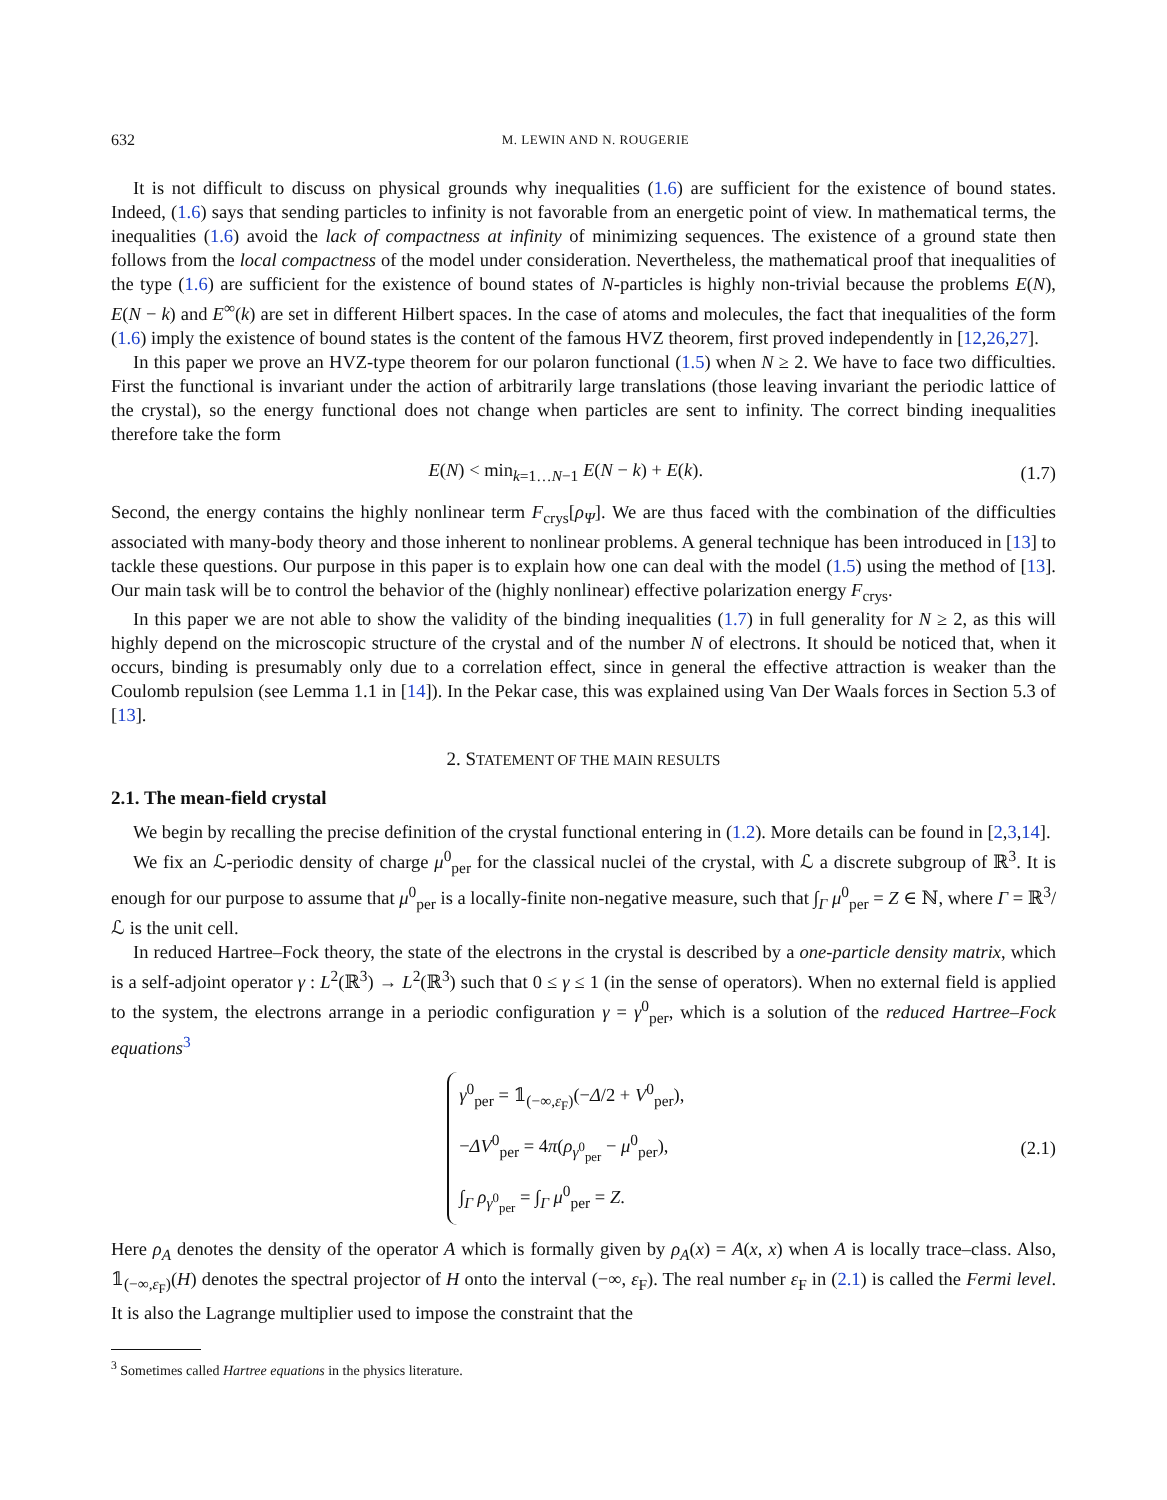632 M. LEWIN AND N. ROUGERIE
It is not difficult to discuss on physical grounds why inequalities (1.6) are sufficient for the existence of bound states. Indeed, (1.6) says that sending particles to infinity is not favorable from an energetic point of view. In mathematical terms, the inequalities (1.6) avoid the lack of compactness at infinity of minimizing sequences. The existence of a ground state then follows from the local compactness of the model under consideration. Nevertheless, the mathematical proof that inequalities of the type (1.6) are sufficient for the existence of bound states of N-particles is highly non-trivial because the problems E(N), E(N − k) and E<sup>∞</sup>(k) are set in different Hilbert spaces. In the case of atoms and molecules, the fact that inequalities of the form (1.6) imply the existence of bound states is the content of the famous HVZ theorem, first proved independently in [12,26,27].
In this paper we prove an HVZ-type theorem for our polaron functional (1.5) when N ≥ 2. We have to face two difficulties. First the functional is invariant under the action of arbitrarily large translations (those leaving invariant the periodic lattice of the crystal), so the energy functional does not change when particles are sent to infinity. The correct binding inequalities therefore take the form
E(N) < min<sub>k=1…N−1</sub> E(N − k) + E(k). (1.7)
Second, the energy contains the highly nonlinear term F<sub>crys</sub>[ρ<sub>Ψ</sub>]. We are thus faced with the combination of the difficulties associated with many-body theory and those inherent to nonlinear problems. A general technique has been introduced in [13] to tackle these questions. Our purpose in this paper is to explain how one can deal with the model (1.5) using the method of [13]. Our main task will be to control the behavior of the (highly nonlinear) effective polarization energy F<sub>crys</sub>.
In this paper we are not able to show the validity of the binding inequalities (1.7) in full generality for N ≥ 2, as this will highly depend on the microscopic structure of the crystal and of the number N of electrons. It should be noticed that, when it occurs, binding is presumably only due to a correlation effect, since in general the effective attraction is weaker than the Coulomb repulsion (see Lemma 1.1 in [14]). In the Pekar case, this was explained using Van Der Waals forces in Section 5.3 of [13].
2. STATEMENT OF THE MAIN RESULTS
2.1. The mean-field crystal
We begin by recalling the precise definition of the crystal functional entering in (1.2). More details can be found in [2,3,14].
We fix an ℒ-periodic density of charge μ<sup>0</sup><sub>per</sub> for the classical nuclei of the crystal, with ℒ a discrete subgroup of ℝ<sup>3</sup>. It is enough for our purpose to assume that μ<sup>0</sup><sub>per</sub> is a locally-finite non-negative measure, such that ∫<sub>Γ</sub> μ<sup>0</sup><sub>per</sub> = Z ∈ ℕ, where Γ = ℝ<sup>3</sup>/ℒ is the unit cell.
In reduced Hartree–Fock theory, the state of the electrons in the crystal is described by a one-particle density matrix, which is a self-adjoint operator γ : L<sup>2</sup>(ℝ<sup>3</sup>) → L<sup>2</sup>(ℝ<sup>3</sup>) such that 0 ≤ γ ≤ 1 (in the sense of operators). When no external field is applied to the system, the electrons arrange in a periodic configuration γ = γ<sup>0</sup><sub>per</sub>, which is a solution of the reduced Hartree–Fock equations<sup>3</sup>
γ<sup>0</sup><sub>per</sub> = 𝟙<sub>(−∞,ε<sub>F</sub>)</sub>(−Δ/2 + V<sup>0</sup><sub>per</sub>),
−ΔV<sup>0</sup><sub>per</sub> = 4π(ρ<sub>γ<sup>0</sup><sub>per</sub></sub> − μ<sup>0</sup><sub>per</sub>),
∫<sub>Γ</sub> ρ<sub>γ<sup>0</sup><sub>per</sub></sub> = ∫<sub>Γ</sub> μ<sup>0</sup><sub>per</sub> = Z. (2.1)
Here ρ<sub>A</sub> denotes the density of the operator A which is formally given by ρ<sub>A</sub>(x) = A(x, x) when A is locally trace–class. Also, 𝟙<sub>(−∞,ε<sub>F</sub>)</sub>(H) denotes the spectral projector of H onto the interval (−∞, ε<sub>F</sub>). The real number ε<sub>F</sub> in (2.1) is called the Fermi level. It is also the Lagrange multiplier used to impose the constraint that the
<sup>3</sup> Sometimes called Hartree equations in the physics literature.